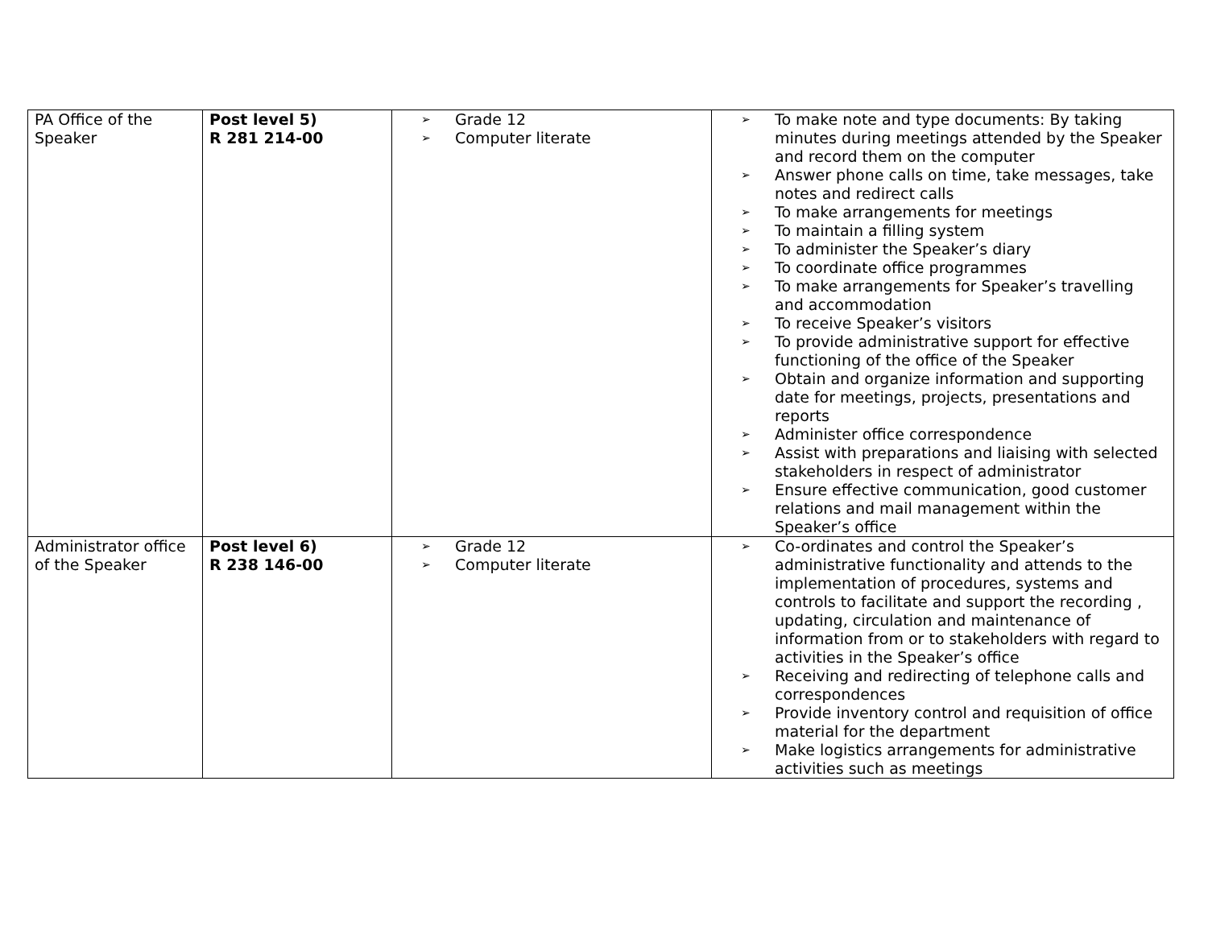| PA Office of the Speaker | Post level 5) R 281 214-00 | ➢ Grade 12 ➢ Computer literate | ➢ To make note and type documents: By taking minutes during meetings attended by the Speaker and record them on the computer ➢ Answer phone calls on time, take messages, take notes and redirect calls ➢ To make arrangements for meetings ➢ To maintain a filling system ➢ To administer the Speaker’s diary ➢ To coordinate office programmes ➢ To make arrangements for Speaker’s travelling and accommodation ➢ To receive Speaker’s visitors ➢ To provide administrative support for effective functioning of the office of the Speaker ➢ Obtain and organize information and supporting date for meetings, projects, presentations and reports ➢ Administer office correspondence ➢ Assist with preparations and liaising with selected stakeholders in respect of administrator ➢ Ensure effective communication, good customer relations and mail management within the Speaker’s office |
| Administrator office of the Speaker | Post level 6) R 238 146-00 | ➢ Grade 12 ➢ Computer literate | ➢ Co-ordinates and control the Speaker’s administrative functionality and attends to the implementation of procedures, systems and controls to facilitate and support the recording , updating, circulation and maintenance of information from or to stakeholders with regard to activities in the Speaker’s office ➢ Receiving and redirecting of telephone calls and correspondences ➢ Provide inventory control and requisition of office material for the department ➢ Make logistics arrangements for administrative activities such as meetings |